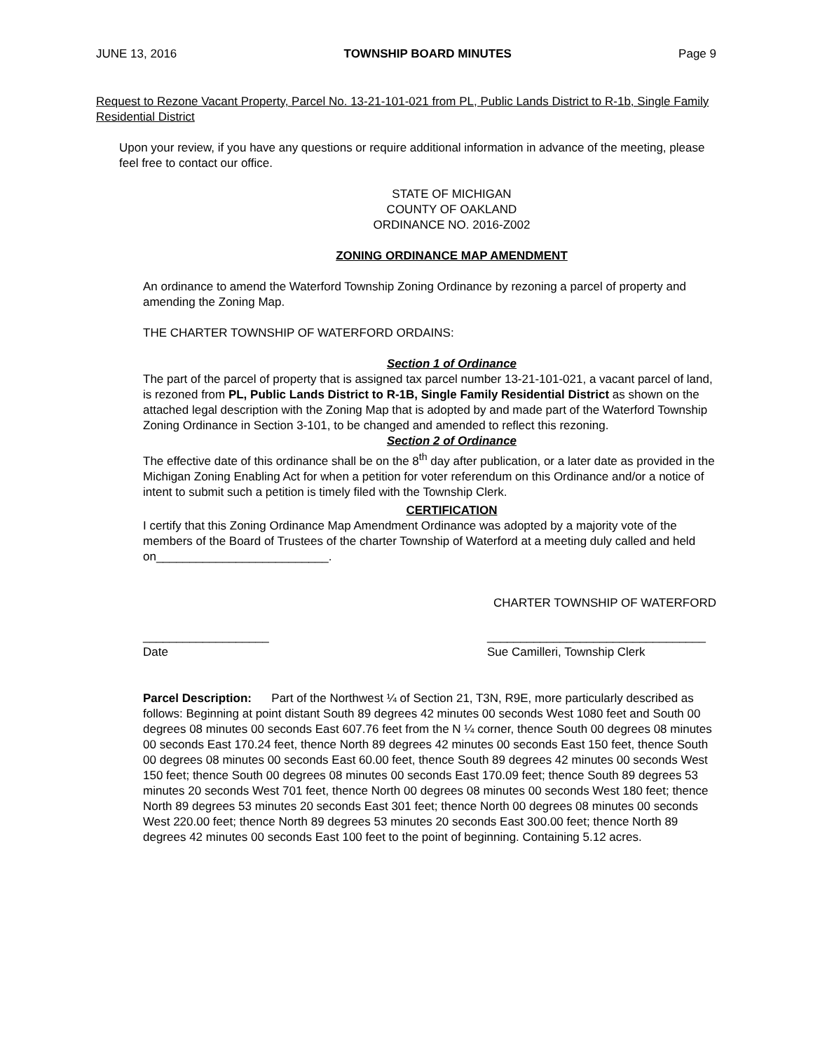JUNE 13, 2016 TOWNSHIP BOARD MINUTES Page 9
Request to Rezone Vacant Property, Parcel No. 13-21-101-021 from PL, Public Lands District to R-1b, Single Family Residential District
Upon your review, if you have any questions or require additional information in advance of the meeting, please feel free to contact our office.
STATE OF MICHIGAN
COUNTY OF OAKLAND
ORDINANCE NO. 2016-Z002
ZONING ORDINANCE MAP AMENDMENT
An ordinance to amend the Waterford Township Zoning Ordinance by rezoning a parcel of property and amending the Zoning Map.
THE CHARTER TOWNSHIP OF WATERFORD ORDAINS:
Section 1 of Ordinance
The part of the parcel of property that is assigned tax parcel number 13-21-101-021, a vacant parcel of land, is rezoned from PL, Public Lands District to R-1B, Single Family Residential District as shown on the attached legal description with the Zoning Map that is adopted by and made part of the Waterford Township Zoning Ordinance in Section 3-101, to be changed and amended to reflect this rezoning.
Section 2 of Ordinance
The effective date of this ordinance shall be on the 8<sup>th</sup> day after publication, or a later date as provided in the Michigan Zoning Enabling Act for when a petition for voter referendum on this Ordinance and/or a notice of intent to submit such a petition is timely filed with the Township Clerk.
CERTIFICATION
I certify that this Zoning Ordinance Map Amendment Ordinance was adopted by a majority vote of the members of the Board of Trustees of the charter Township of Waterford at a meeting duly called and held on__________________________.
CHARTER TOWNSHIP OF WATERFORD
___________________
Date _________________________________
Sue Camilleri, Township Clerk
Parcel Description: Part of the Northwest ¼ of Section 21, T3N, R9E, more particularly described as follows: Beginning at point distant South 89 degrees 42 minutes 00 seconds West 1080 feet and South 00 degrees 08 minutes 00 seconds East 607.76 feet from the N ¼ corner, thence South 00 degrees 08 minutes 00 seconds East 170.24 feet, thence North 89 degrees 42 minutes 00 seconds East 150 feet, thence South 00 degrees 08 minutes 00 seconds East 60.00 feet, thence South 89 degrees 42 minutes 00 seconds West 150 feet; thence South 00 degrees 08 minutes 00 seconds East 170.09 feet; thence South 89 degrees 53 minutes 20 seconds West 701 feet, thence North 00 degrees 08 minutes 00 seconds West 180 feet; thence North 89 degrees 53 minutes 20 seconds East 301 feet; thence North 00 degrees 08 minutes 00 seconds West 220.00 feet; thence North 89 degrees 53 minutes 20 seconds East 300.00 feet; thence North 89 degrees 42 minutes 00 seconds East 100 feet to the point of beginning. Containing 5.12 acres.